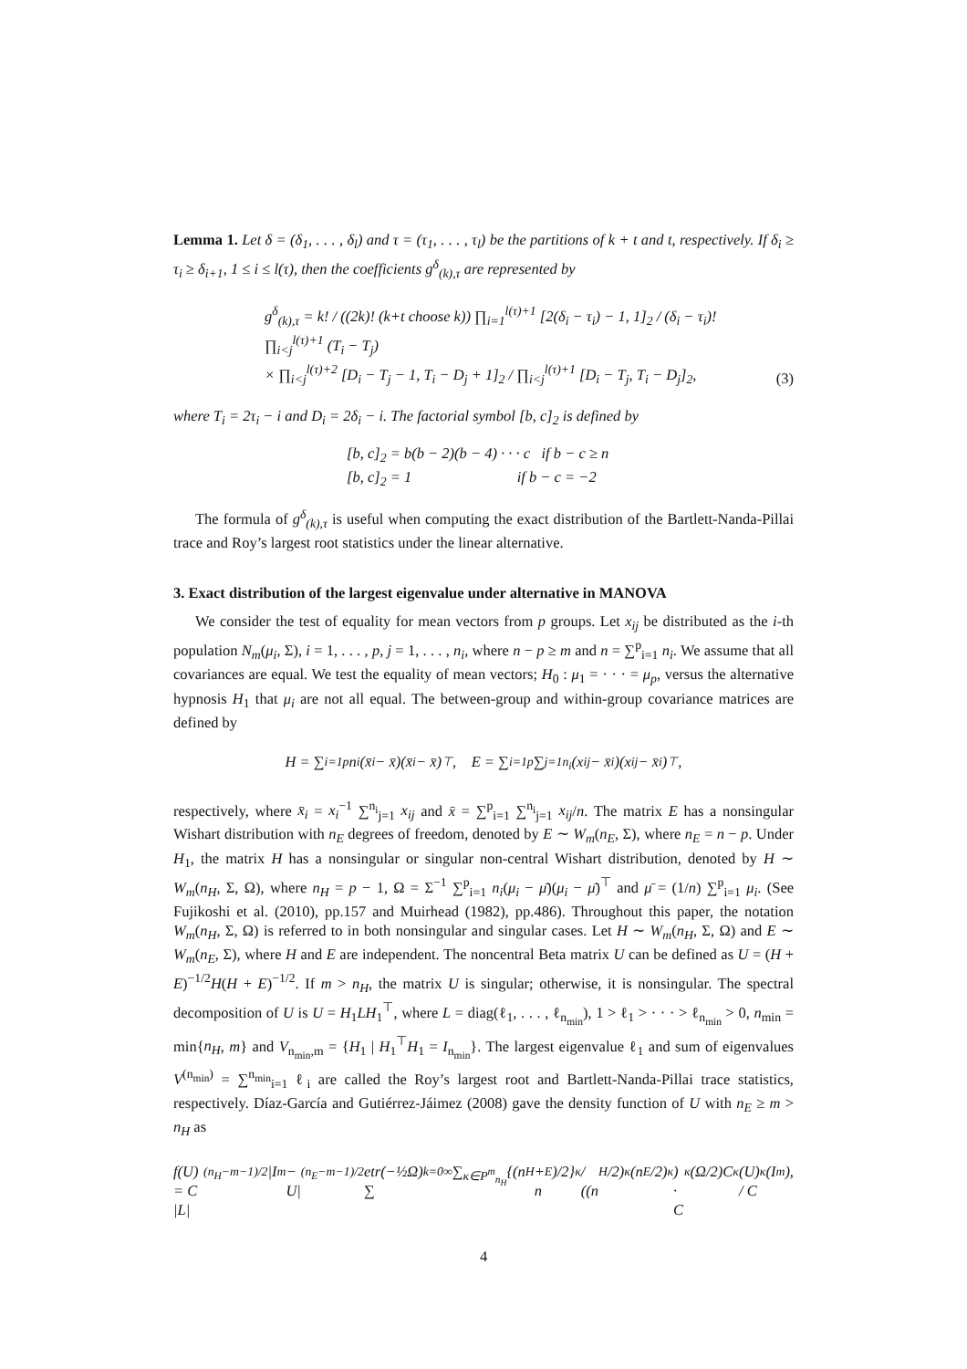Lemma 1. Let δ = (δ<sub>1</sub>, . . . , δ<sub>l</sub>) and τ = (τ<sub>1</sub>, . . . , τ<sub>l</sub>) be the partitions of k + t and t, respectively. If δ<sub>i</sub> ≥ τ<sub>i</sub> ≥ δ<sub>i+1</sub>, 1 ≤ i ≤ l(τ), then the coefficients g<sup>δ</sup><sub>(k),τ</sub> are represented by
g<sup>δ</sup><sub>(k),τ</sub> = k! / ((2k)! (k+t choose k)) ∏<sub>i=1</sub><sup>l(τ)+1</sup> [2(δ<sub>i</sub> − τ<sub>i</sub>) − 1, 1]<sub>2</sub> / (δ<sub>i</sub> − τ<sub>i</sub>)! ∏<sub>i<j</sub><sup>l(τ)+1</sup> (T<sub>i</sub> − T<sub>j</sub>)
× ∏<sub>i<j</sub><sup>l(τ)+2</sup> [D<sub>i</sub> − T<sub>j</sub> − 1, T<sub>i</sub> − D<sub>j</sub> + 1]<sub>2</sub> / ∏<sub>i<j</sub><sup>l(τ)+1</sup> [D<sub>i</sub> − T<sub>j</sub>, T<sub>i</sub> − D<sub>j</sub>]<sub>2</sub>,
(3)
where T<sub>i</sub> = 2τ<sub>i</sub> − i and D<sub>i</sub> = 2δ<sub>i</sub> − i. The factorial symbol [b, c]<sub>2</sub> is defined by
[b, c]<sub>2</sub> = b(b − 2)(b − 4) · · · c if b − c ≥ n
[b, c]<sub>2</sub> = 1 if b − c = −2
The formula of g<sup>δ</sup><sub>(k),τ</sub> is useful when computing the exact distribution of the Bartlett-Nanda-Pillai trace and Roy’s largest root statistics under the linear alternative.
3. Exact distribution of the largest eigenvalue under alternative in MANOVA
We consider the test of equality for mean vectors from p groups. Let x<sub>ij</sub> be distributed as the i-th population N<sub>m</sub>(μ<sub>i</sub>, Σ), i = 1, . . . , p, j = 1, . . . , n<sub>i</sub>, where n − p ≥ m and n = ∑<sup>p</sup><sub>i=1</sub> n<sub>i</sub>. We assume that all covariances are equal. We test the equality of mean vectors; H<sub>0</sub> : μ<sub>1</sub> = · · · = μ<sub>p</sub>, versus the alternative hypnosis H<sub>1</sub> that μ<sub>i</sub> are not all equal. The between-group and within-group covariance matrices are defined by
H = ∑<sub>i=1</sub><sup>p</sup> n<sub>i</sub>(x̄<sub>i</sub> − x̄)(x̄<sub>i</sub> − x̄)<sup>⊤</sup>, E = ∑<sub>i=1</sub><sup>p</sup> ∑<sub>j=1</sub><sup>n<sub>i</sub></sup>(x<sub>ij</sub> − x̄<sub>i</sub>)(x<sub>ij</sub> − x̄<sub>i</sub>)<sup>⊤</sup>,
respectively, where x̄<sub>i</sub> = x<sub>i</sub><sup>−1</sup> ∑<sup>n<sub>i</sub></sup><sub>j=1</sub> x<sub>ij</sub> and x̄ = ∑<sup>p</sup><sub>i=1</sub> ∑<sup>n<sub>i</sub></sup><sub>j=1</sub> x<sub>ij</sub>/n. The matrix E has a nonsingular Wishart distribution with n<sub>E</sub> degrees of freedom, denoted by E ∼ W<sub>m</sub>(n<sub>E</sub>, Σ), where n<sub>E</sub> = n − p. Under H<sub>1</sub>, the matrix H has a nonsingular or singular non-central Wishart distribution, denoted by H ∼ W<sub>m</sub>(n<sub>H</sub>, Σ, Ω), where n<sub>H</sub> = p − 1, Ω = Σ<sup>−1</sup> ∑<sup>p</sup><sub>i=1</sub> n<sub>i</sub>(μ<sub>i</sub> − μ̄)(μ<sub>i</sub> − μ̄)<sup>⊤</sup> and μ̄ = (1/n) ∑<sup>p</sup><sub>i=1</sub> μ<sub>i</sub>. (See Fujikoshi et al. (2010), pp.157 and Muirhead (1982), pp.486). Throughout this paper, the notation W<sub>m</sub>(n<sub>H</sub>, Σ, Ω) is referred to in both nonsingular and singular cases. Let H ∼ W<sub>m</sub>(n<sub>H</sub>, Σ, Ω) and E ∼ W<sub>m</sub>(n<sub>E</sub>, Σ), where H and E are independent. The noncentral Beta matrix U can be defined as U = (H + E)<sup>−1/2</sup>H(H + E)<sup>−1/2</sup>. If m > n<sub>H</sub>, the matrix U is singular; otherwise, it is nonsingular. The spectral decomposition of U is U = H<sub>1</sub>LH<sub>1</sub><sup>⊤</sup>, where L = diag(ℓ<sub>1</sub>, . . . , ℓ<sub>n<sub>min</sub></sub>), 1 > ℓ<sub>1</sub> > · · · > ℓ<sub>n<sub>min</sub></sub> > 0, n<sub>min</sub> = min{n<sub>H</sub>, m} and V<sub>n<sub>min</sub>,m</sub> = {H<sub>1</sub> | H<sub>1</sub><sup>⊤</sup>H<sub>1</sub> = I<sub>n<sub>min</sub></sub>}. The largest eigenvalue ℓ<sub>1</sub> and sum of eigenvalues V<sup>(n<sub>min</sub>)</sup> = ∑<sup>n<sub>min</sub></sup><sub>i=1</sub> ℓ<sub>i</sub> are called the Roy’s largest root and Bartlett-Nanda-Pillai trace statistics, respectively. Díaz-García and Gutiérrez-Jáimez (2008) gave the density function of U with n<sub>E</sub> ≥ m > n<sub>H</sub> as
f(U) = C |L|<sup>(n<sub>H</sub>−m−1)/2</sup>|I<sub>m</sub> − U|<sup>(n<sub>E</sub>−m−1)/2</sup>etr(−½Ω) ∑<sub>k=0</sub><sup>∞</sup> ∑<sub>κ∈P<sup>m</sup><sub>n<sub>H</sub></sub></sub> {(n<sub>H</sub> + n<sub>E</sub>)/2}<sub>κ</sub> / ((n<sub>H</sub>/2)<sub>κ</sub>(n<sub>E</sub>/2)<sub>κ</sub>) · C<sub>κ</sub>(Ω/2)C<sub>κ</sub>(U) / C<sub>κ</sub>(I<sub>m</sub>),
4